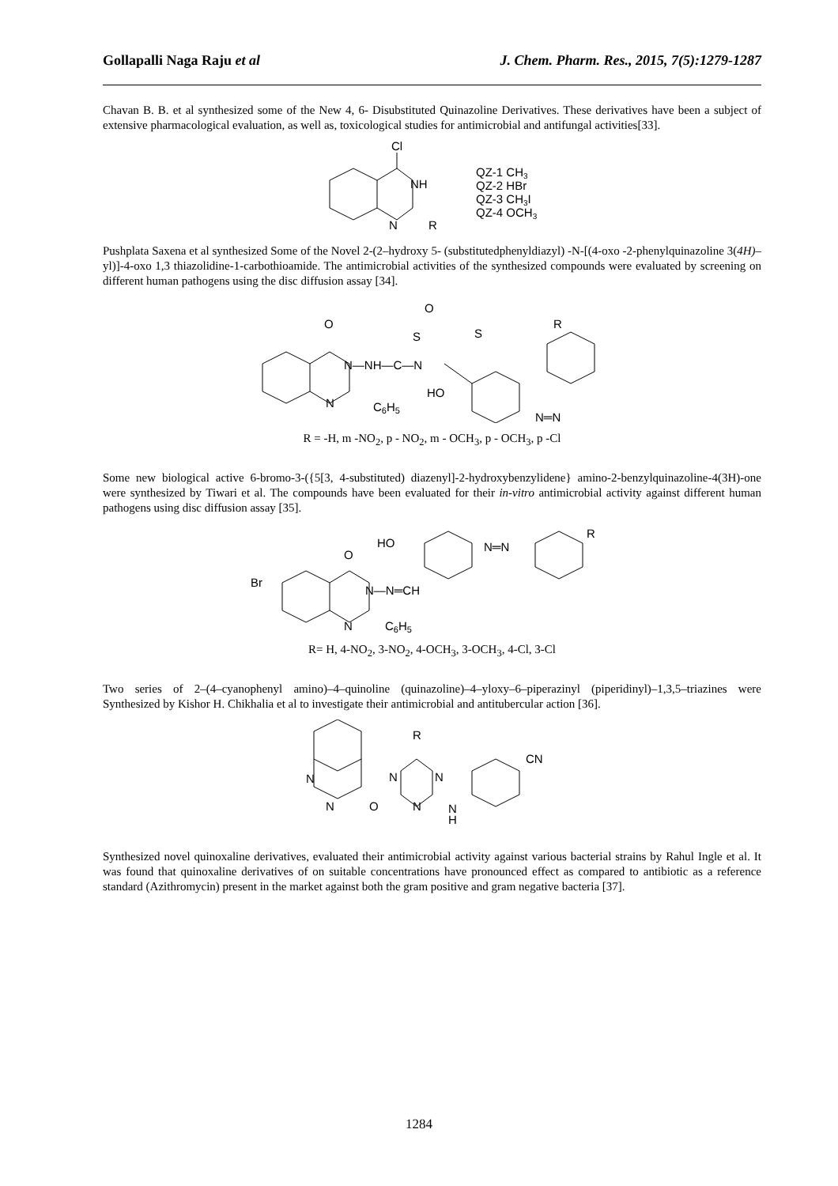Gollapalli Naga Raju et al J. Chem. Pharm. Res., 2015, 7(5):1279-1287
Chavan B. B. et al synthesized some of the New 4, 6- Disubstituted Quinazoline Derivatives. These derivatives have been a subject of extensive pharmacological evaluation, as well as, toxicological studies for antimicrobial and antifungal activities[33].
Cl
NH
N
R
QZ-1 CH3
QZ-2 HBr
QZ-3 CH3I
QZ-4 OCH3
Pushplata Saxena et al synthesized Some of the Novel 2-(2–hydroxy 5- (substitutedphenyldiazyl) -N-[(4-oxo -2-phenylquinazoline 3(4H)–yl)]-4-oxo 1,3 thiazolidine-1-carbothioamide. The antimicrobial activities of the synthesized compounds were evaluated by screening on different human pathogens using the disc diffusion assay [34].
O
N—NH—C—N
S
O
S
R
HO
N
C6H5
N═N
R = -H, m -NO<sub>2</sub>, p - NO<sub>2</sub>, m - OCH<sub>3</sub>, p - OCH<sub>3</sub>, p -Cl
Some new biological active 6-bromo-3-({5[3, 4-substituted) diazenyl]-2-hydroxybenzylidene} amino-2-benzylquinazoline-4(3H)-one were synthesized by Tiwari et al. The compounds have been evaluated for their in-vitro antimicrobial activity against different human pathogens using disc diffusion assay [35].
Br
O
HO
N—N═CH
N═N
R
N
C6H5
R= H, 4-NO<sub>2</sub>, 3-NO<sub>2</sub>, 4-OCH<sub>3</sub>, 3-OCH<sub>3</sub>, 4-Cl, 3-Cl
Two series of 2–(4–cyanophenyl amino)–4–quinoline (quinazoline)–4–yloxy–6–piperazinyl (piperidinyl)–1,3,5–triazines were Synthesized by Kishor H. Chikhalia et al to investigate their antimicrobial and antitubercular action [36].
R
N
N
O
N
N
N
N
H
CN
Synthesized novel quinoxaline derivatives, evaluated their antimicrobial activity against various bacterial strains by Rahul Ingle et al. It was found that quinoxaline derivatives of on suitable concentrations have pronounced effect as compared to antibiotic as a reference standard (Azithromycin) present in the market against both the gram positive and gram negative bacteria [37].
1284